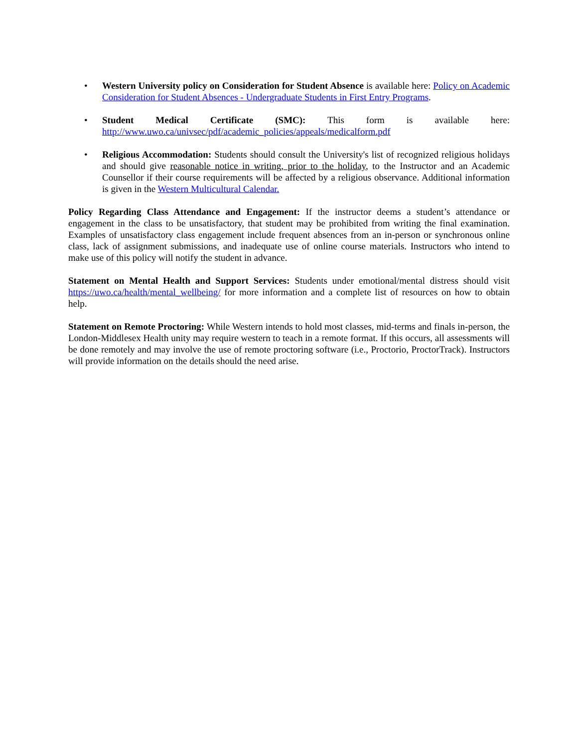• Western University policy on Consideration for Student Absence is available here: Policy on Academic Consideration for Student Absences - Undergraduate Students in First Entry Programs.
• Student Medical Certificate (SMC): This form is available here:
http://www.uwo.ca/univsec/pdf/academic_policies/appeals/medicalform.pdf
• Religious Accommodation: Students should consult the University's list of recognized religious holidays and should give reasonable notice in writing, prior to the holiday, to the Instructor and an Academic Counsellor if their course requirements will be affected by a religious observance. Additional information is given in the Western Multicultural Calendar.
Policy Regarding Class Attendance and Engagement: If the instructor deems a student’s attendance or engagement in the class to be unsatisfactory, that student may be prohibited from writing the final examination. Examples of unsatisfactory class engagement include frequent absences from an in-person or synchronous online class, lack of assignment submissions, and inadequate use of online course materials. Instructors who intend to make use of this policy will notify the student in advance.
Statement on Mental Health and Support Services: Students under emotional/mental distress should visit https://uwo.ca/health/mental_wellbeing/ for more information and a complete list of resources on how to obtain help.
Statement on Remote Proctoring: While Western intends to hold most classes, mid-terms and finals in-person, the London-Middlesex Health unity may require western to teach in a remote format. If this occurs, all assessments will be done remotely and may involve the use of remote proctoring software (i.e., Proctorio, ProctorTrack). Instructors will provide information on the details should the need arise.